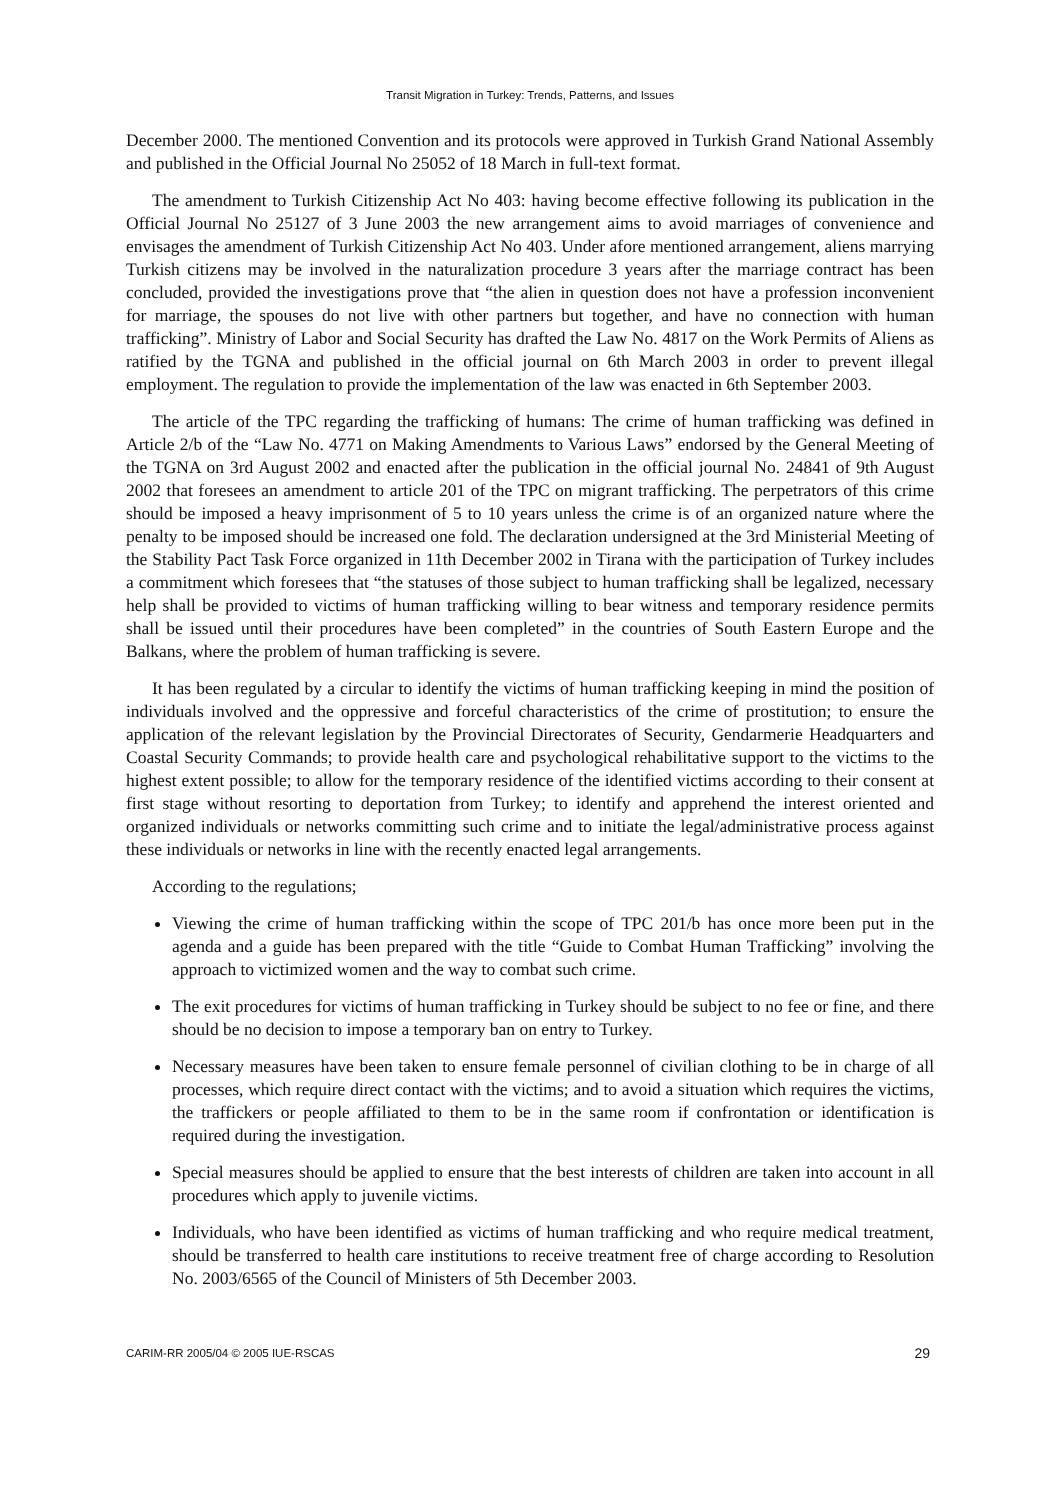Transit Migration in Turkey: Trends, Patterns, and Issues
December 2000. The mentioned Convention and its protocols were approved in Turkish Grand National Assembly and published in the Official Journal No 25052 of 18 March in full-text format.
The amendment to Turkish Citizenship Act No 403: having become effective following its publication in the Official Journal No 25127 of 3 June 2003 the new arrangement aims to avoid marriages of convenience and envisages the amendment of Turkish Citizenship Act No 403. Under afore mentioned arrangement, aliens marrying Turkish citizens may be involved in the naturalization procedure 3 years after the marriage contract has been concluded, provided the investigations prove that “the alien in question does not have a profession inconvenient for marriage, the spouses do not live with other partners but together, and have no connection with human trafficking”. Ministry of Labor and Social Security has drafted the Law No. 4817 on the Work Permits of Aliens as ratified by the TGNA and published in the official journal on 6th March 2003 in order to prevent illegal employment. The regulation to provide the implementation of the law was enacted in 6th September 2003.
The article of the TPC regarding the trafficking of humans: The crime of human trafficking was defined in Article 2/b of the “Law No. 4771 on Making Amendments to Various Laws” endorsed by the General Meeting of the TGNA on 3rd August 2002 and enacted after the publication in the official journal No. 24841 of 9th August 2002 that foresees an amendment to article 201 of the TPC on migrant trafficking. The perpetrators of this crime should be imposed a heavy imprisonment of 5 to 10 years unless the crime is of an organized nature where the penalty to be imposed should be increased one fold. The declaration undersigned at the 3rd Ministerial Meeting of the Stability Pact Task Force organized in 11th December 2002 in Tirana with the participation of Turkey includes a commitment which foresees that “the statuses of those subject to human trafficking shall be legalized, necessary help shall be provided to victims of human trafficking willing to bear witness and temporary residence permits shall be issued until their procedures have been completed” in the countries of South Eastern Europe and the Balkans, where the problem of human trafficking is severe.
It has been regulated by a circular to identify the victims of human trafficking keeping in mind the position of individuals involved and the oppressive and forceful characteristics of the crime of prostitution; to ensure the application of the relevant legislation by the Provincial Directorates of Security, Gendarmerie Headquarters and Coastal Security Commands; to provide health care and psychological rehabilitative support to the victims to the highest extent possible; to allow for the temporary residence of the identified victims according to their consent at first stage without resorting to deportation from Turkey; to identify and apprehend the interest oriented and organized individuals or networks committing such crime and to initiate the legal/administrative process against these individuals or networks in line with the recently enacted legal arrangements.
According to the regulations;
Viewing the crime of human trafficking within the scope of TPC 201/b has once more been put in the agenda and a guide has been prepared with the title “Guide to Combat Human Trafficking” involving the approach to victimized women and the way to combat such crime.
The exit procedures for victims of human trafficking in Turkey should be subject to no fee or fine, and there should be no decision to impose a temporary ban on entry to Turkey.
Necessary measures have been taken to ensure female personnel of civilian clothing to be in charge of all processes, which require direct contact with the victims; and to avoid a situation which requires the victims, the traffickers or people affiliated to them to be in the same room if confrontation or identification is required during the investigation.
Special measures should be applied to ensure that the best interests of children are taken into account in all procedures which apply to juvenile victims.
Individuals, who have been identified as victims of human trafficking and who require medical treatment, should be transferred to health care institutions to receive treatment free of charge according to Resolution No. 2003/6565 of the Council of Ministers of 5th December 2003.
CARIM-RR 2005/04 © 2005 IUE-RSCAS 29